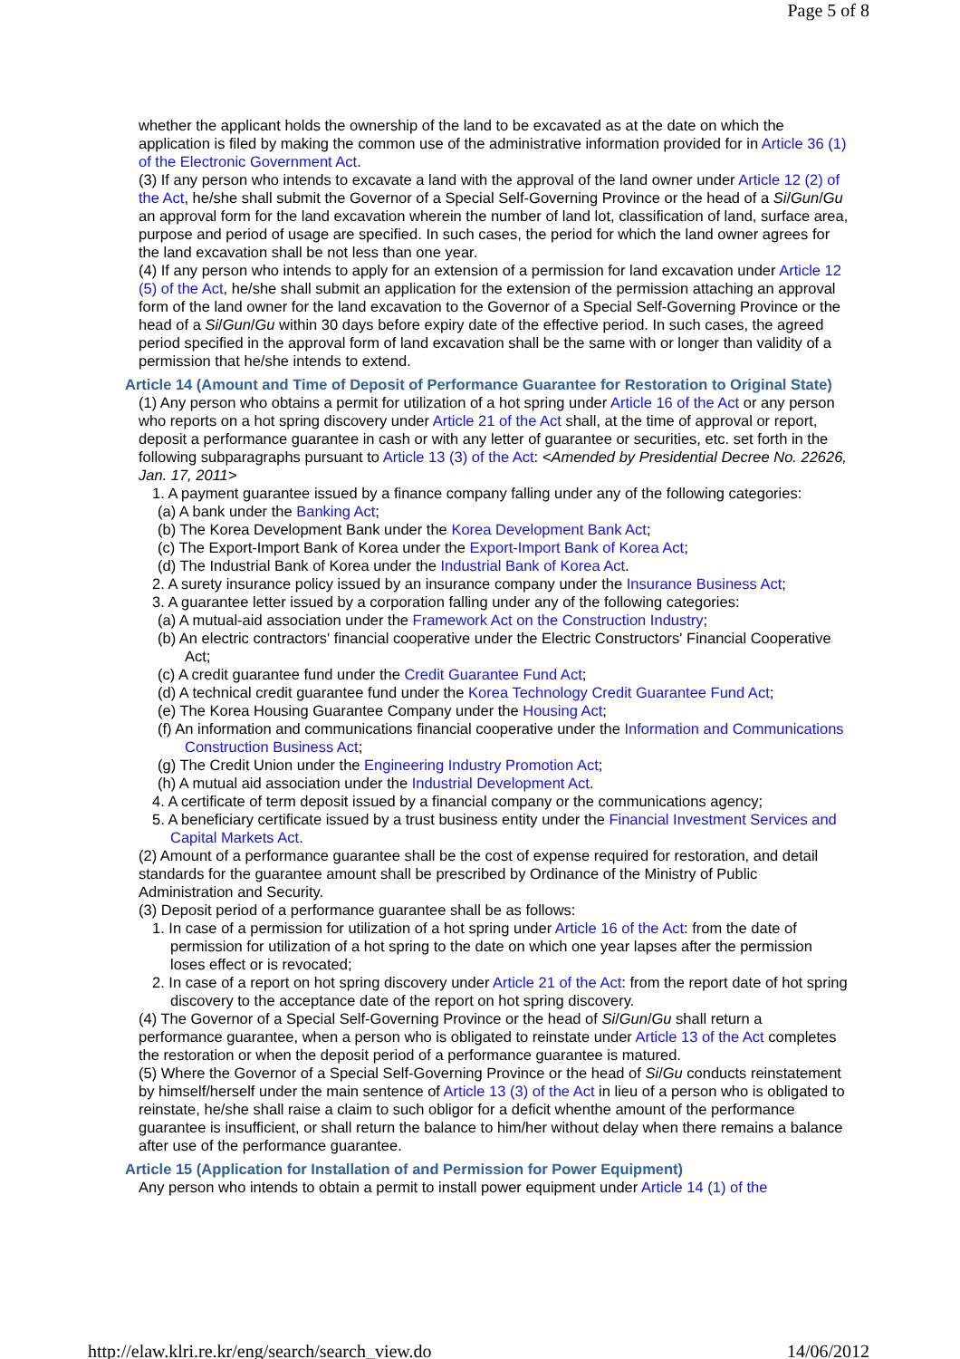Page 5 of 8
whether the applicant holds the ownership of the land to be excavated as at the date on which the application is filed by making the common use of the administrative information provided for in Article 36 (1) of the Electronic Government Act.
(3) If any person who intends to excavate a land with the approval of the land owner under Article 12 (2) of the Act, he/she shall submit the Governor of a Special Self-Governing Province or the head of a Si/Gun/Gu an approval form for the land excavation wherein the number of land lot, classification of land, surface area, purpose and period of usage are specified. In such cases, the period for which the land owner agrees for the land excavation shall be not less than one year.
(4) If any person who intends to apply for an extension of a permission for land excavation under Article 12 (5) of the Act, he/she shall submit an application for the extension of the permission attaching an approval form of the land owner for the land excavation to the Governor of a Special Self-Governing Province or the head of a Si/Gun/Gu within 30 days before expiry date of the effective period. In such cases, the agreed period specified in the approval form of land excavation shall be the same with or longer than validity of a permission that he/she intends to extend.
Article 14 (Amount and Time of Deposit of Performance Guarantee for Restoration to Original State)
(1) Any person who obtains a permit for utilization of a hot spring under Article 16 of the Act or any person who reports on a hot spring discovery under Article 21 of the Act shall, at the time of approval or report, deposit a performance guarantee in cash or with any letter of guarantee or securities, etc. set forth in the following subparagraphs pursuant to Article 13 (3) of the Act: <Amended by Presidential Decree No. 22626, Jan. 17, 2011>
1. A payment guarantee issued by a finance company falling under any of the following categories:
(a) A bank under the Banking Act;
(b) The Korea Development Bank under the Korea Development Bank Act;
(c) The Export-Import Bank of Korea under the Export-Import Bank of Korea Act;
(d) The Industrial Bank of Korea under the Industrial Bank of Korea Act.
2. A surety insurance policy issued by an insurance company under the Insurance Business Act;
3. A guarantee letter issued by a corporation falling under any of the following categories:
(a) A mutual-aid association under the Framework Act on the Construction Industry;
(b) An electric contractors' financial cooperative under the Electric Constructors' Financial Cooperative Act;
(c) A credit guarantee fund under the Credit Guarantee Fund Act;
(d) A technical credit guarantee fund under the Korea Technology Credit Guarantee Fund Act;
(e) The Korea Housing Guarantee Company under the Housing Act;
(f) An information and communications financial cooperative under the Information and Communications Construction Business Act;
(g) The Credit Union under the Engineering Industry Promotion Act;
(h) A mutual aid association under the Industrial Development Act.
4. A certificate of term deposit issued by a financial company or the communications agency;
5. A beneficiary certificate issued by a trust business entity under the Financial Investment Services and Capital Markets Act.
(2) Amount of a performance guarantee shall be the cost of expense required for restoration, and detail standards for the guarantee amount shall be prescribed by Ordinance of the Ministry of Public Administration and Security.
(3) Deposit period of a performance guarantee shall be as follows:
1. In case of a permission for utilization of a hot spring under Article 16 of the Act: from the date of permission for utilization of a hot spring to the date on which one year lapses after the permission loses effect or is revocated;
2. In case of a report on hot spring discovery under Article 21 of the Act: from the report date of hot spring discovery to the acceptance date of the report on hot spring discovery.
(4) The Governor of a Special Self-Governing Province or the head of Si/Gun/Gu shall return a performance guarantee, when a person who is obligated to reinstate under Article 13 of the Act completes the restoration or when the deposit period of a performance guarantee is matured.
(5) Where the Governor of a Special Self-Governing Province or the head of Si/Gu conducts reinstatement by himself/herself under the main sentence of Article 13 (3) of the Act in lieu of a person who is obligated to reinstate, he/she shall raise a claim to such obligor for a deficit whenthe amount of the performance guarantee is insufficient, or shall return the balance to him/her without delay when there remains a balance after use of the performance guarantee.
Article 15 (Application for Installation of and Permission for Power Equipment)
Any person who intends to obtain a permit to install power equipment under Article 14 (1) of the
http://elaw.klri.re.kr/eng/search/search_view.do 14/06/2012